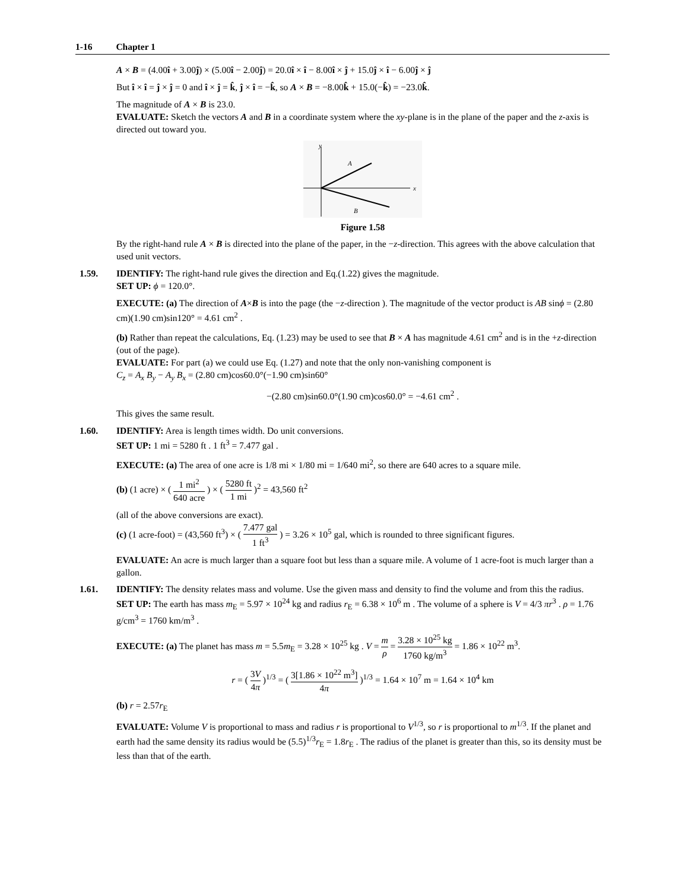1-16 Chapter 1
A × B = (4.00î + 3.00ĵ) × (5.00î − 2.00ĵ) = 20.0î × î − 8.00î × ĵ + 15.0ĵ × î − 6.00ĵ × ĵ
But î × î = ĵ × ĵ = 0 and î × ĵ = k̂, ĵ × î = −k̂, so A × B = −8.00k̂ + 15.0(−k̂) = −23.0k̂.
The magnitude of A × B is 23.0.
EVALUATE: Sketch the vectors A and B in a coordinate system where the xy-plane is in the plane of the paper and the z-axis is directed out toward you.
y
x
A
B
Figure 1.58
By the right-hand rule A × B is directed into the plane of the paper, in the −z-direction. This agrees with the above calculation that used unit vectors.
1.59. IDENTIFY: The right-hand rule gives the direction and Eq.(1.22) gives the magnitude.
SET UP: ϕ = 120.0°.
EXECUTE: (a) The direction of A×B is into the page (the −z-direction ). The magnitude of the vector product is AB sinϕ = (2.80 cm)(1.90 cm)sin120° = 4.61 cm<sup>2</sup> .
(b) Rather than repeat the calculations, Eq. (1.23) may be used to see that B × A has magnitude 4.61 cm<sup>2</sup> and is in the +z-direction (out of the page).
EVALUATE: For part (a) we could use Eq. (1.27) and note that the only non-vanishing component is
C<sub>z</sub> = A<sub>x</sub> B<sub>y</sub> − A<sub>y</sub> B<sub>x</sub> = (2.80 cm)cos60.0°(−1.90 cm)sin60°
−(2.80 cm)sin60.0°(1.90 cm)cos60.0° = −4.61 cm<sup>2</sup> .
This gives the same result.
1.60. IDENTIFY: Area is length times width. Do unit conversions.
SET UP: 1 mi = 5280 ft . 1 ft<sup>3</sup> = 7.477 gal .
EXECUTE: (a) The area of one acre is 1/8 mi × 1/80 mi = 1/640 mi<sup>2</sup>, so there are 640 acres to a square mile.
(b) (1 acre) × ( 1 mi<sup>2</sup> 640 acre ) × ( 5280 ft 1 mi )<sup>2</sup> = 43,560 ft<sup>2</sup>
(all of the above conversions are exact).
(c) (1 acre-foot) = (43,560 ft<sup>3</sup>) × ( 7.477 gal 1 ft<sup>3</sup> ) = 3.26 × 10<sup>5</sup> gal, which is rounded to three significant figures.
EVALUATE: An acre is much larger than a square foot but less than a square mile. A volume of 1 acre-foot is much larger than a gallon.
1.61. IDENTIFY: The density relates mass and volume. Use the given mass and density to find the volume and from this the radius.
SET UP: The earth has mass m<sub>E</sub> = 5.97 × 10<sup>24</sup> kg and radius r<sub>E</sub> = 6.38 × 10<sup>6</sup> m . The volume of a sphere is V = 4/3 πr<sup>3</sup> . ρ = 1.76 g/cm<sup>3</sup> = 1760 km/m<sup>3</sup> .
EXECUTE: (a) The planet has mass m = 5.5m<sub>E</sub> = 3.28 × 10<sup>25</sup> kg . V = m ρ = 3.28 × 10<sup>25</sup> kg 1760 kg/m<sup>3</sup> = 1.86 × 10<sup>22</sup> m<sup>3</sup>.
r = ( 3V 4π )<sup>1/3</sup> = ( 3[1.86 × 10<sup>22</sup> m<sup>3</sup>] 4π )<sup>1/3</sup> = 1.64 × 10<sup>7</sup> m = 1.64 × 10<sup>4</sup> km
(b) r = 2.57r<sub>E</sub>
EVALUATE: Volume V is proportional to mass and radius r is proportional to V<sup>1/3</sup>, so r is proportional to m<sup>1/3</sup>. If the planet and earth had the same density its radius would be (5.5)<sup>1/3</sup>r<sub>E</sub> = 1.8r<sub>E</sub> . The radius of the planet is greater than this, so its density must be less than that of the earth.